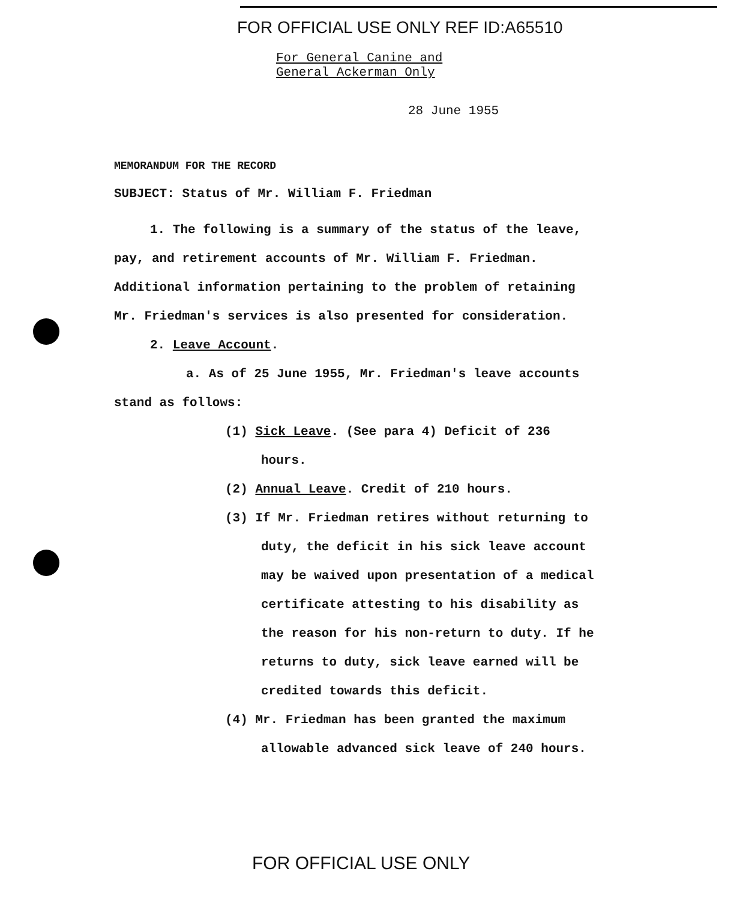FOR OFFICIAL USE ONLY REF ID:A65510
For General Canine and
General Ackerman Only
28 June 1955
MEMORANDUM FOR THE RECORD
SUBJECT: Status of Mr. William F. Friedman
1. The following is a summary of the status of the leave, pay, and retirement accounts of Mr. William F. Friedman. Additional information pertaining to the problem of retaining Mr. Friedman's services is also presented for consideration.
2. Leave Account.
a. As of 25 June 1955, Mr. Friedman's leave accounts stand as follows:
(1) Sick Leave. (See para 4) Deficit of 236 hours.
(2) Annual Leave. Credit of 210 hours.
(3) If Mr. Friedman retires without returning to duty, the deficit in his sick leave account may be waived upon presentation of a medical certificate attesting to his disability as the reason for his non-return to duty. If he returns to duty, sick leave earned will be credited towards this deficit.
(4) Mr. Friedman has been granted the maximum allowable advanced sick leave of 240 hours.
FOR OFFICIAL USE ONLY